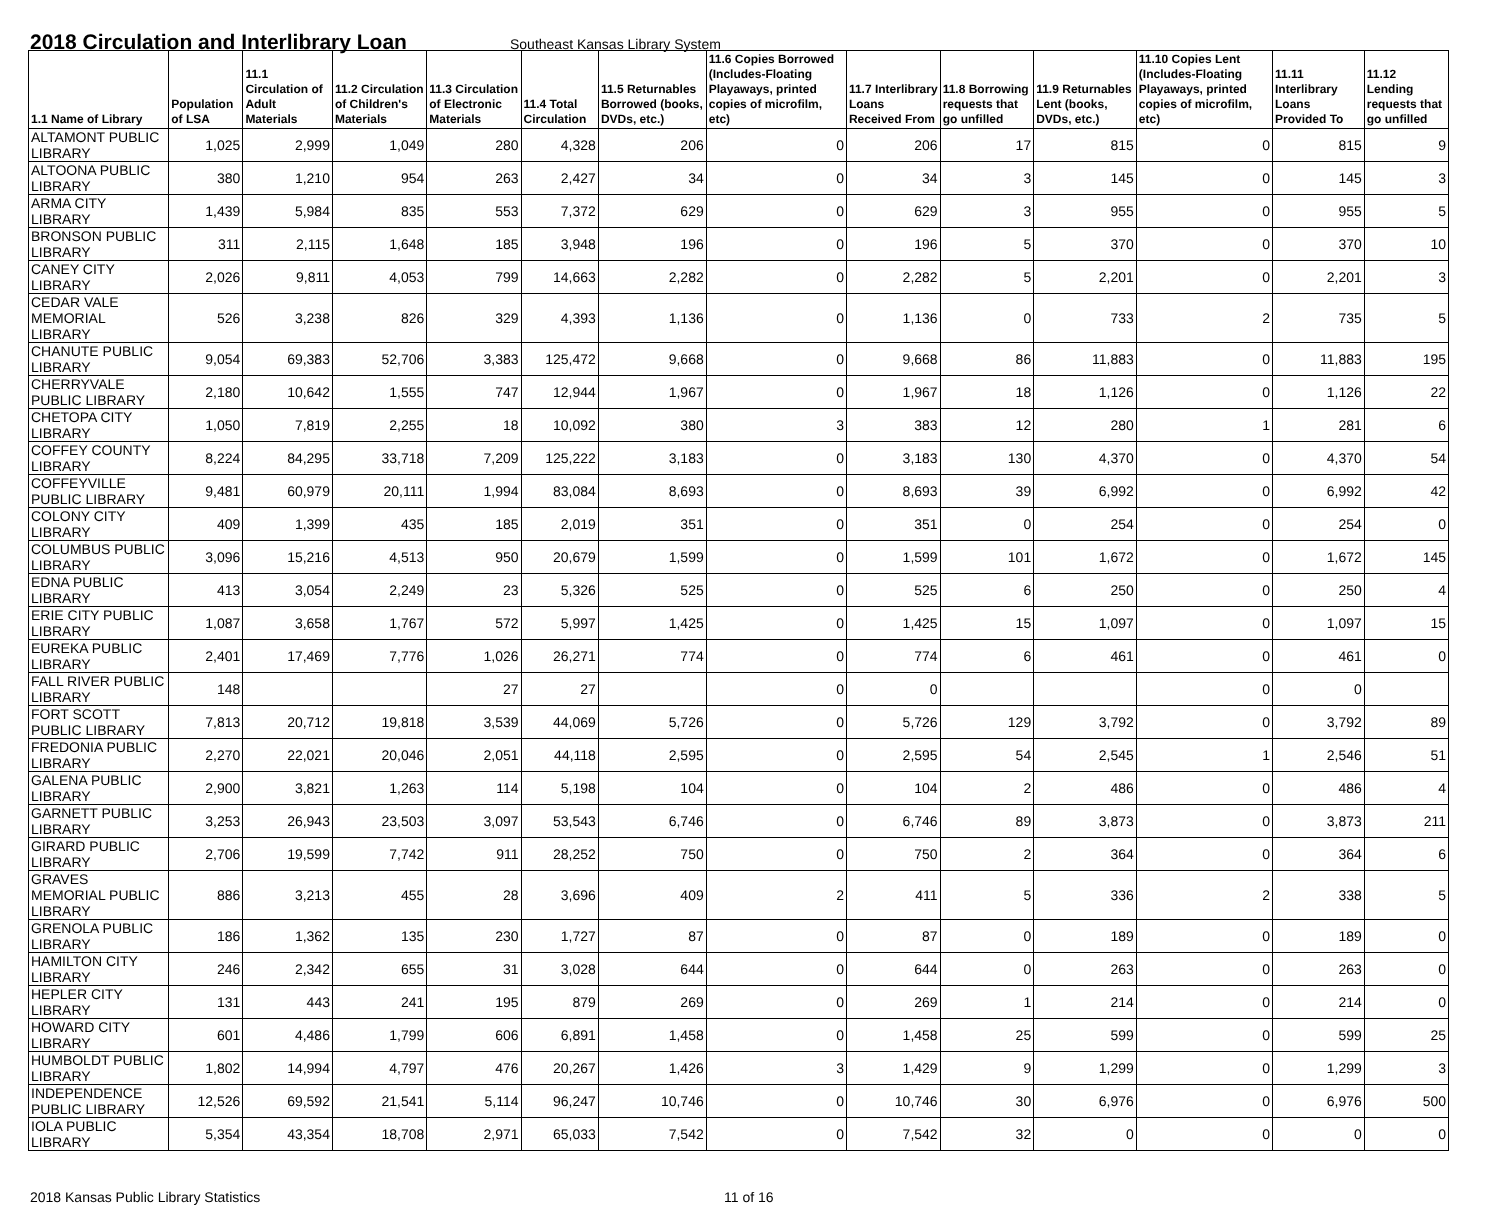2018 Circulation and Interlibrary Loan
Southeast Kansas Library System
| 1.1 Name of Library | Population of LSA | 11.1 Circulation of Adult Materials | 11.2 Circulation of Children's Materials | 11.3 Circulation of Electronic Materials | 11.4 Total Circulation | 11.5 Returnables Borrowed (books, DVDs, etc.) | 11.6 Copies Borrowed (Includes-Floating Playaways, printed copies of microfilm, etc) | 11.7 Interlibrary Loans Received From | 11.8 Borrowing requests that go unfilled | 11.9 Returnables Lent (books, DVDs, etc.) | 11.10 Copies Lent (Includes-Floating Playaways, printed copies of microfilm, etc) | 11.11 Interlibrary Loans Provided To | 11.12 Lending requests that go unfilled |
| --- | --- | --- | --- | --- | --- | --- | --- | --- | --- | --- | --- | --- | --- |
| ALTAMONT PUBLIC LIBRARY | 1,025 | 2,999 | 1,049 | 280 | 4,328 | 206 | 0 | 206 | 17 | 815 | 0 | 815 | 9 |
| ALTOONA PUBLIC LIBRARY | 380 | 1,210 | 954 | 263 | 2,427 | 34 | 0 | 34 | 3 | 145 | 0 | 145 | 3 |
| ARMA CITY LIBRARY | 1,439 | 5,984 | 835 | 553 | 7,372 | 629 | 0 | 629 | 3 | 955 | 0 | 955 | 5 |
| BRONSON PUBLIC LIBRARY | 311 | 2,115 | 1,648 | 185 | 3,948 | 196 | 0 | 196 | 5 | 370 | 0 | 370 | 10 |
| CANEY CITY LIBRARY | 2,026 | 9,811 | 4,053 | 799 | 14,663 | 2,282 | 0 | 2,282 | 5 | 2,201 | 0 | 2,201 | 3 |
| CEDAR VALE MEMORIAL LIBRARY | 526 | 3,238 | 826 | 329 | 4,393 | 1,136 | 0 | 1,136 | 0 | 733 | 2 | 735 | 5 |
| CHANUTE PUBLIC LIBRARY | 9,054 | 69,383 | 52,706 | 3,383 | 125,472 | 9,668 | 0 | 9,668 | 86 | 11,883 | 0 | 11,883 | 195 |
| CHERRYVALE PUBLIC LIBRARY | 2,180 | 10,642 | 1,555 | 747 | 12,944 | 1,967 | 0 | 1,967 | 18 | 1,126 | 0 | 1,126 | 22 |
| CHETOPA CITY LIBRARY | 1,050 | 7,819 | 2,255 | 18 | 10,092 | 380 | 3 | 383 | 12 | 280 | 1 | 281 | 6 |
| COFFEY COUNTY LIBRARY | 8,224 | 84,295 | 33,718 | 7,209 | 125,222 | 3,183 | 0 | 3,183 | 130 | 4,370 | 0 | 4,370 | 54 |
| COFFEYVILLE PUBLIC LIBRARY | 9,481 | 60,979 | 20,111 | 1,994 | 83,084 | 8,693 | 0 | 8,693 | 39 | 6,992 | 0 | 6,992 | 42 |
| COLONY CITY LIBRARY | 409 | 1,399 | 435 | 185 | 2,019 | 351 | 0 | 351 | 0 | 254 | 0 | 254 | 0 |
| COLUMBUS PUBLIC LIBRARY | 3,096 | 15,216 | 4,513 | 950 | 20,679 | 1,599 | 0 | 1,599 | 101 | 1,672 | 0 | 1,672 | 145 |
| EDNA PUBLIC LIBRARY | 413 | 3,054 | 2,249 | 23 | 5,326 | 525 | 0 | 525 | 6 | 250 | 0 | 250 | 4 |
| ERIE CITY PUBLIC LIBRARY | 1,087 | 3,658 | 1,767 | 572 | 5,997 | 1,425 | 0 | 1,425 | 15 | 1,097 | 0 | 1,097 | 15 |
| EUREKA PUBLIC LIBRARY | 2,401 | 17,469 | 7,776 | 1,026 | 26,271 | 774 | 0 | 774 | 6 | 461 | 0 | 461 | 0 |
| FALL RIVER PUBLIC LIBRARY | 148 | | | 27 | 27 | | 0 | 0 | | | 0 | 0 | |
| FORT SCOTT PUBLIC LIBRARY | 7,813 | 20,712 | 19,818 | 3,539 | 44,069 | 5,726 | 0 | 5,726 | 129 | 3,792 | 0 | 3,792 | 89 |
| FREDONIA PUBLIC LIBRARY | 2,270 | 22,021 | 20,046 | 2,051 | 44,118 | 2,595 | 0 | 2,595 | 54 | 2,545 | 1 | 2,546 | 51 |
| GALENA PUBLIC LIBRARY | 2,900 | 3,821 | 1,263 | 114 | 5,198 | 104 | 0 | 104 | 2 | 486 | 0 | 486 | 4 |
| GARNETT PUBLIC LIBRARY | 3,253 | 26,943 | 23,503 | 3,097 | 53,543 | 6,746 | 0 | 6,746 | 89 | 3,873 | 0 | 3,873 | 211 |
| GIRARD PUBLIC LIBRARY | 2,706 | 19,599 | 7,742 | 911 | 28,252 | 750 | 0 | 750 | 2 | 364 | 0 | 364 | 6 |
| GRAVES MEMORIAL PUBLIC LIBRARY | 886 | 3,213 | 455 | 28 | 3,696 | 409 | 2 | 411 | 5 | 336 | 2 | 338 | 5 |
| GRENOLA PUBLIC LIBRARY | 186 | 1,362 | 135 | 230 | 1,727 | 87 | 0 | 87 | 0 | 189 | 0 | 189 | 0 |
| HAMILTON CITY LIBRARY | 246 | 2,342 | 655 | 31 | 3,028 | 644 | 0 | 644 | 0 | 263 | 0 | 263 | 0 |
| HEPLER CITY LIBRARY | 131 | 443 | 241 | 195 | 879 | 269 | 0 | 269 | 1 | 214 | 0 | 214 | 0 |
| HOWARD CITY LIBRARY | 601 | 4,486 | 1,799 | 606 | 6,891 | 1,458 | 0 | 1,458 | 25 | 599 | 0 | 599 | 25 |
| HUMBOLDT PUBLIC LIBRARY | 1,802 | 14,994 | 4,797 | 476 | 20,267 | 1,426 | 3 | 1,429 | 9 | 1,299 | 0 | 1,299 | 3 |
| INDEPENDENCE PUBLIC LIBRARY | 12,526 | 69,592 | 21,541 | 5,114 | 96,247 | 10,746 | 0 | 10,746 | 30 | 6,976 | 0 | 6,976 | 500 |
| IOLA PUBLIC LIBRARY | 5,354 | 43,354 | 18,708 | 2,971 | 65,033 | 7,542 | 0 | 7,542 | 32 | 0 | 0 | 0 | 0 |
2018 Kansas Public Library Statistics 11 of 16